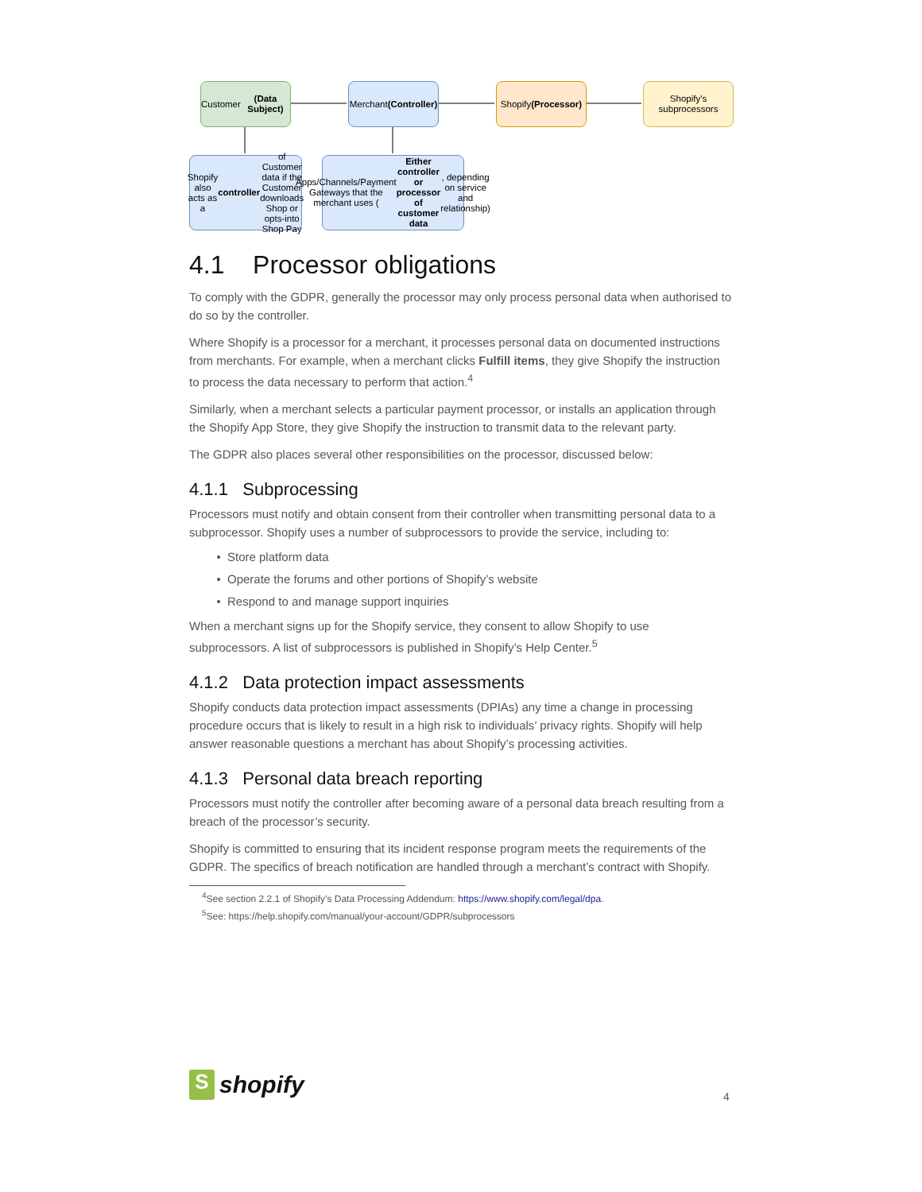Customer
(Data Subject)
Merchant
(Controller)
Shopify
(Processor)
Shopify's
subprocessors
Shopify also acts as a controller of Customer data if the Customer downloads Shop or opts-into Shop Pay
Apps/Channels/Payment Gateways that the merchant uses (Either controller or processor of customer data, depending on service and relationship)
4.1 Processor obligations
To comply with the GDPR, generally the processor may only process personal data when authorised to do so by the controller.
Where Shopify is a processor for a merchant, it processes personal data on documented instructions from merchants. For example, when a merchant clicks Fulfill items, they give Shopify the instruction to process the data necessary to perform that action.<sup>4</sup>
Similarly, when a merchant selects a particular payment processor, or installs an application through the Shopify App Store, they give Shopify the instruction to transmit data to the relevant party.
The GDPR also places several other responsibilities on the processor, discussed below:
4.1.1 Subprocessing
Processors must notify and obtain consent from their controller when transmitting personal data to a subprocessor. Shopify uses a number of subprocessors to provide the service, including to:
Store platform data
Operate the forums and other portions of Shopify’s website
Respond to and manage support inquiries
When a merchant signs up for the Shopify service, they consent to allow Shopify to use subprocessors. A list of subprocessors is published in Shopify’s Help Center.<sup>5</sup>
4.1.2 Data protection impact assessments
Shopify conducts data protection impact assessments (DPIAs) any time a change in processing procedure occurs that is likely to result in a high risk to individuals’ privacy rights. Shopify will help answer reasonable questions a merchant has about Shopify’s processing activities.
4.1.3 Personal data breach reporting
Processors must notify the controller after becoming aware of a personal data breach resulting from a breach of the processor’s security.
Shopify is committed to ensuring that its incident response program meets the requirements of the GDPR. The specifics of breach notification are handled through a merchant’s contract with Shopify.
<sup>4</sup> See section 2.2.1 of Shopify’s Data Processing Addendum: https://www.shopify.com/legal/dpa.
<sup>5</sup> See: https://help.shopify.com/manual/your-account/GDPR/subprocessors
S
shopify
4